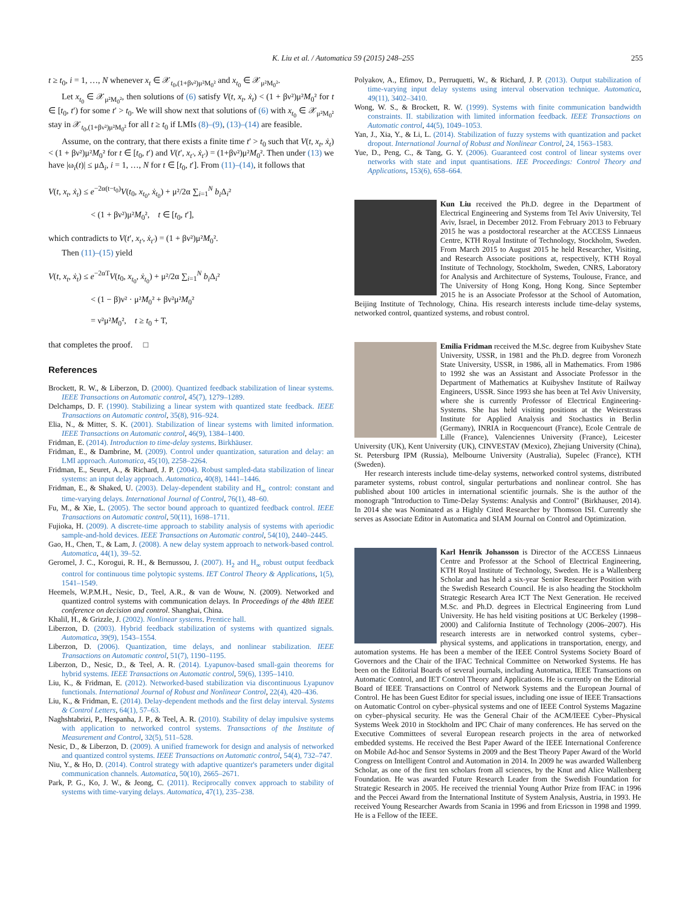K. Liu et al. / Automatica 59 (2015) 248–255 255
t ≥ t<sub>0</sub>, i = 1, …, N whenever x<sub>t</sub> ∈ 𝒳<sub>t<sub>0</sub>,(1+βν²)μ²M<sub>0</sub>²</sub> and x<sub>t<sub>0</sub></sub> ∈ 𝒳<sub>μ²M<sub>0</sub>²</sub>.
Let x<sub>t<sub>0</sub></sub> ∈ 𝒳<sub>μ²M<sub>0</sub>²</sub>, then solutions of (6) satisfy V(t, x<sub>t</sub>, ẋ<sub>t</sub>) < (1 + βν²)μ²M<sub>0</sub>² for t ∈ [t<sub>0</sub>, t′) for some t′ > t<sub>0</sub>. We will show next that solutions of (6) with x<sub>t<sub>0</sub></sub> ∈ 𝒳<sub>μ²M<sub>0</sub>²</sub> stay in 𝒳<sub>t<sub>0</sub>,(1+βν²)μ²M<sub>0</sub>²</sub> for all t ≥ t<sub>0</sub> if LMIs (8)–(9), (13)–(14) are feasible.
Assume, on the contrary, that there exists a finite time t′ > t<sub>0</sub> such that V(t, x<sub>t</sub>, ẋ<sub>t</sub>) < (1 + βν²)μ²M<sub>0</sub>² for t ∈ [t<sub>0</sub>, t′) and V(t′, x<sub>t′</sub>, ẋ<sub>t′</sub>) = (1+βν²)μ²M<sub>0</sub>². Then under (13) we have |ω<sub>i</sub>(t)| ≤ μΔ<sub>i</sub>, i = 1, …, N for t ∈ [t<sub>0</sub>, t′]. From (11)–(14), it follows that
V(t, x<sub>t</sub>, ẋ<sub>t</sub>) ≤ e<sup>−2α(t−t<sub>0</sub>)</sup>V(t<sub>0</sub>, x<sub>t<sub>0</sub></sub>, ẋ<sub>t<sub>0</sub></sub>) + μ²/2α ∑<sub>i=1</sub><sup>N</sup> b<sub>i</sub> Δ<sub>i</sub>²
< (1 + βν²)μ²M<sub>0</sub>², t ∈ [t<sub>0</sub>, t′],
which contradicts to V(t′, x<sub>t′</sub>, ẋ<sub>t′</sub>) = (1 + βν²)μ²M<sub>0</sub>².
Then (11)–(15) yield
V(t, x<sub>t</sub>, ẋ<sub>t</sub>) ≤ e<sup>−2αT</sup>V(t<sub>0</sub>, x<sub>t<sub>0</sub></sub>, ẋ<sub>t<sub>0</sub></sub>) + μ²/2α ∑<sub>i=1</sub><sup>N</sup> b<sub>i</sub> Δ<sub>i</sub>²
< (1 − β)ν² · μ²M<sub>0</sub>² + βν²μ²M<sub>0</sub>²
= ν²μ²M<sub>0</sub>², t ≥ t<sub>0</sub> + T,
that completes the proof. □
References
Brockett, R. W., & Liberzon, D. (2000). Quantized feedback stabilization of linear systems. IEEE Transactions on Automatic control, 45(7), 1279–1289.
Delchamps, D. F. (1990). Stabilizing a linear system with quantized state feedback. IEEE Transactions on Automatic control, 35(8), 916–924.
Elia, N., & Mitter, S. K. (2001). Stabilization of linear systems with limited information. IEEE Transactions on Automatic control, 46(9), 1384–1400.
Fridman, E. (2014). Introduction to time-delay systems. Birkhäuser.
Fridman, E., & Dambrine, M. (2009). Control under quantization, saturation and delay: an LMI approach. Automatica, 45(10), 2258–2264.
Fridman, E., Seuret, A., & Richard, J. P. (2004). Robust sampled-data stabilization of linear systems: an input delay approach. Automatica, 40(8), 1441–1446.
Fridman, E., & Shaked, U. (2003). Delay-dependent stability and H<sub>∞</sub> control: constant and time-varying delays. International Journal of Control, 76(1), 48–60.
Fu, M., & Xie, L. (2005). The sector bound approach to quantized feedback control. IEEE Transactions on Automatic control, 50(11), 1698–1711.
Fujioka, H. (2009). A discrete-time approach to stability analysis of systems with aperiodic sample-and-hold devices. IEEE Transactions on Automatic control, 54(10), 2440–2445.
Gao, H., Chen, T., & Lam, J. (2008). A new delay system approach to network-based control. Automatica, 44(1), 39–52.
Geromel, J. C., Korogui, R. H., & Bernussou, J. (2007). H<sub>2</sub> and H<sub>∞</sub> robust output feedback control for continuous time polytopic systems. IET Control Theory & Applications, 1(5), 1541–1549.
Heemels, W.P.M.H., Nesic, D., Teel, A.R., & van de Wouw, N. (2009). Networked and quantized control systems with communication delays. In Proceedings of the 48th IEEE conference on decision and control. Shanghai, China.
Khalil, H., & Grizzle, J. (2002). Nonlinear systems. Prentice hall.
Liberzon, D. (2003). Hybrid feedback stabilization of systems with quantized signals. Automatica, 39(9), 1543–1554.
Liberzon, D. (2006). Quantization, time delays, and nonlinear stabilization. IEEE Transactions on Automatic control, 51(7), 1190–1195.
Liberzon, D., Nesic, D., & Teel, A. R. (2014). Lyapunov-based small-gain theorems for hybrid systems. IEEE Transactions on Automatic control, 59(6), 1395–1410.
Liu, K., & Fridman, E. (2012). Networked-based stabilization via discontinuous Lyapunov functionals. International Journal of Robust and Nonlinear Control, 22(4), 420–436.
Liu, K., & Fridman, E. (2014). Delay-dependent methods and the first delay interval. Systems & Control Letters, 64(1), 57–63.
Naghshtabrizi, P., Hespanha, J. P., & Teel, A. R. (2010). Stability of delay impulsive systems with application to networked control systems. Transactions of the Institute of Measurement and Control, 32(5), 511–528.
Nesic, D., & Liberzon, D. (2009). A unified framework for design and analysis of networked and quantized control systems. IEEE Transactions on Automatic control, 54(4), 732–747.
Niu, Y., & Ho, D. (2014). Control strategy with adaptive quantizer's parameters under digital communication channels. Automatica, 50(10), 2665–2671.
Park, P. G., Ko, J. W., & Jeong, C. (2011). Reciprocally convex approach to stability of systems with time-varying delays. Automatica, 47(1), 235–238.
Polyakov, A., Efimov, D., Perruquetti, W., & Richard, J. P. (2013). Output stabilization of time-varying input delay systems using interval observation technique. Automatica, 49(11), 3402–3410.
Wong, W. S., & Brockett, R. W. (1999). Systems with finite communication bandwidth constraints. II. stabilization with limited information feedback. IEEE Transactions on Automatic control, 44(5), 1049–1053.
Yan, J., Xia, Y., & Li, L. (2014). Stabilization of fuzzy systems with quantization and packet dropout. International Journal of Robust and Nonlinear Control, 24, 1563–1583.
Yue, D., Peng, C., & Tang, G. Y. (2006). Guaranteed cost control of linear systems over networks with state and input quantisations. IEE Proceedings: Control Theory and Applications, 153(6), 658–664.
Kun Liu received the Ph.D. degree in the Department of Electrical Engineering and Systems from Tel Aviv University, Tel Aviv, Israel, in December 2012. From February 2013 to February 2015 he was a postdoctoral researcher at the ACCESS Linnaeus Centre, KTH Royal Institute of Technology, Stockholm, Sweden. From March 2015 to August 2015 he held Researcher, Visiting, and Research Associate positions at, respectively, KTH Royal Institute of Technology, Stockholm, Sweden, CNRS, Laboratory for Analysis and Architecture of Systems, Toulouse, France, and The University of Hong Kong, Hong Kong. Since September 2015 he is an Associate Professor at the School of Automation, Beijing Institute of Technology, China. His research interests include time-delay systems, networked control, quantized systems, and robust control.
Emilia Fridman received the M.Sc. degree from Kuibyshev State University, USSR, in 1981 and the Ph.D. degree from Voronezh State University, USSR, in 1986, all in Mathematics. From 1986 to 1992 she was an Assistant and Associate Professor in the Department of Mathematics at Kuibyshev Institute of Railway Engineers, USSR. Since 1993 she has been at Tel Aviv University, where she is currently Professor of Electrical Engineering-Systems. She has held visiting positions at the Weierstrass Institute for Applied Analysis and Stochastics in Berlin (Germany), INRIA in Rocquencourt (France), Ecole Centrale de Lille (France), Valenciennes University (France), Leicester University (UK), Kent University (UK), CINVESTAV (Mexico), Zhejiang University (China), St. Petersburg IPM (Russia), Melbourne University (Australia), Supelec (France), KTH (Sweden).
Her research interests include time-delay systems, networked control systems, distributed parameter systems, robust control, singular perturbations and nonlinear control. She has published about 100 articles in international scientific journals. She is the author of the monograph ''Introduction to Time-Delay Systems: Analysis and Control'' (Birkhauser, 2014). In 2014 she was Nominated as a Highly Cited Researcher by Thomson ISI. Currently she serves as Associate Editor in Automatica and SIAM Journal on Control and Optimization.
Karl Henrik Johansson is Director of the ACCESS Linnaeus Centre and Professor at the School of Electrical Engineering, KTH Royal Institute of Technology, Sweden. He is a Wallenberg Scholar and has held a six-year Senior Researcher Position with the Swedish Research Council. He is also heading the Stockholm Strategic Research Area ICT The Next Generation. He received M.Sc. and Ph.D. degrees in Electrical Engineering from Lund University. He has held visiting positions at UC Berkeley (1998–2000) and California Institute of Technology (2006–2007). His research interests are in networked control systems, cyber–physical systems, and applications in transportation, energy, and automation systems. He has been a member of the IEEE Control Systems Society Board of Governors and the Chair of the IFAC Technical Committee on Networked Systems. He has been on the Editorial Boards of several journals, including Automatica, IEEE Transactions on Automatic Control, and IET Control Theory and Applications. He is currently on the Editorial Board of IEEE Transactions on Control of Network Systems and the European Journal of Control. He has been Guest Editor for special issues, including one issue of IEEE Transactions on Automatic Control on cyber–physical systems and one of IEEE Control Systems Magazine on cyber–physical security. He was the General Chair of the ACM/IEEE Cyber–Physical Systems Week 2010 in Stockholm and IPC Chair of many conferences. He has served on the Executive Committees of several European research projects in the area of networked embedded systems. He received the Best Paper Award of the IEEE International Conference on Mobile Ad-hoc and Sensor Systems in 2009 and the Best Theory Paper Award of the World Congress on Intelligent Control and Automation in 2014. In 2009 he was awarded Wallenberg Scholar, as one of the first ten scholars from all sciences, by the Knut and Alice Wallenberg Foundation. He was awarded Future Research Leader from the Swedish Foundation for Strategic Research in 2005. He received the triennial Young Author Prize from IFAC in 1996 and the Peccei Award from the International Institute of System Analysis, Austria, in 1993. He received Young Researcher Awards from Scania in 1996 and from Ericsson in 1998 and 1999. He is a Fellow of the IEEE.